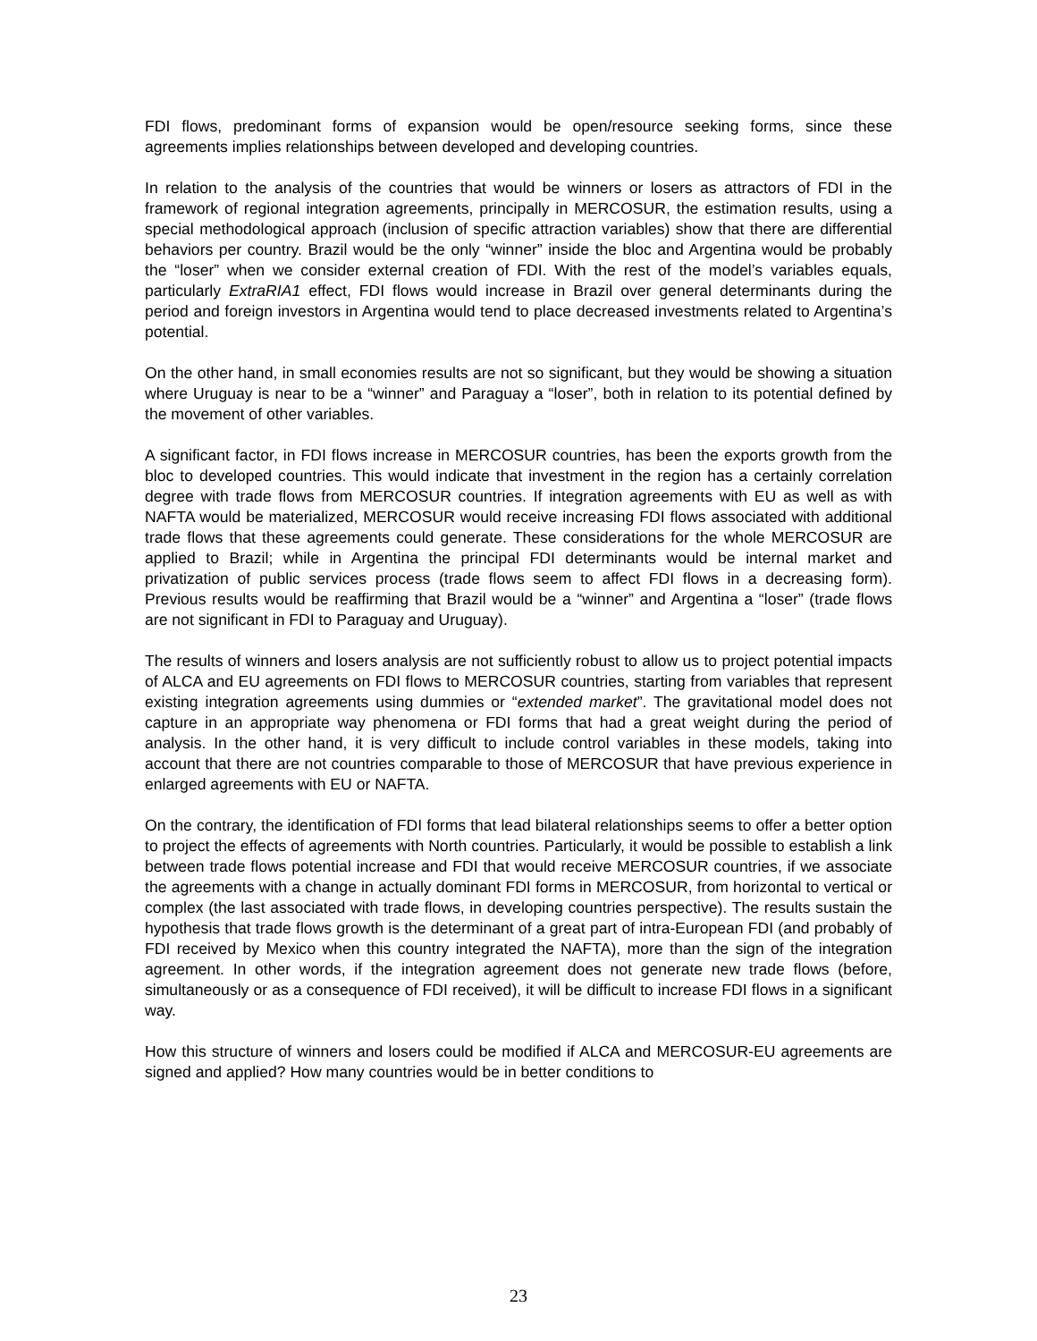FDI flows, predominant forms of expansion would be open/resource seeking forms, since these agreements implies relationships between developed and developing countries.
In relation to the analysis of the countries that would be winners or losers as attractors of FDI in the framework of regional integration agreements, principally in MERCOSUR, the estimation results, using a special methodological approach (inclusion of specific attraction variables) show that there are differential behaviors per country. Brazil would be the only “winner” inside the bloc and Argentina would be probably the “loser” when we consider external creation of FDI. With the rest of the model’s variables equals, particularly ExtraRIA1 effect, FDI flows would increase in Brazil over general determinants during the period and foreign investors in Argentina would tend to place decreased investments related to Argentina’s potential.
On the other hand, in small economies results are not so significant, but they would be showing a situation where Uruguay is near to be a “winner” and Paraguay a “loser”, both in relation to its potential defined by the movement of other variables.
A significant factor, in FDI flows increase in MERCOSUR countries, has been the exports growth from the bloc to developed countries. This would indicate that investment in the region has a certainly correlation degree with trade flows from MERCOSUR countries. If integration agreements with EU as well as with NAFTA would be materialized, MERCOSUR would receive increasing FDI flows associated with additional trade flows that these agreements could generate. These considerations for the whole MERCOSUR are applied to Brazil; while in Argentina the principal FDI determinants would be internal market and privatization of public services process (trade flows seem to affect FDI flows in a decreasing form). Previous results would be reaffirming that Brazil would be a “winner” and Argentina a “loser” (trade flows are not significant in FDI to Paraguay and Uruguay).
The results of winners and losers analysis are not sufficiently robust to allow us to project potential impacts of ALCA and EU agreements on FDI flows to MERCOSUR countries, starting from variables that represent existing integration agreements using dummies or “extended market”. The gravitational model does not capture in an appropriate way phenomena or FDI forms that had a great weight during the period of analysis. In the other hand, it is very difficult to include control variables in these models, taking into account that there are not countries comparable to those of MERCOSUR that have previous experience in enlarged agreements with EU or NAFTA.
On the contrary, the identification of FDI forms that lead bilateral relationships seems to offer a better option to project the effects of agreements with North countries. Particularly, it would be possible to establish a link between trade flows potential increase and FDI that would receive MERCOSUR countries, if we associate the agreements with a change in actually dominant FDI forms in MERCOSUR, from horizontal to vertical or complex (the last associated with trade flows, in developing countries perspective). The results sustain the hypothesis that trade flows growth is the determinant of a great part of intra-European FDI (and probably of FDI received by Mexico when this country integrated the NAFTA), more than the sign of the integration agreement. In other words, if the integration agreement does not generate new trade flows (before, simultaneously or as a consequence of FDI received), it will be difficult to increase FDI flows in a significant way.
How this structure of winners and losers could be modified if ALCA and MERCOSUR-EU agreements are signed and applied? How many countries would be in better conditions to
23